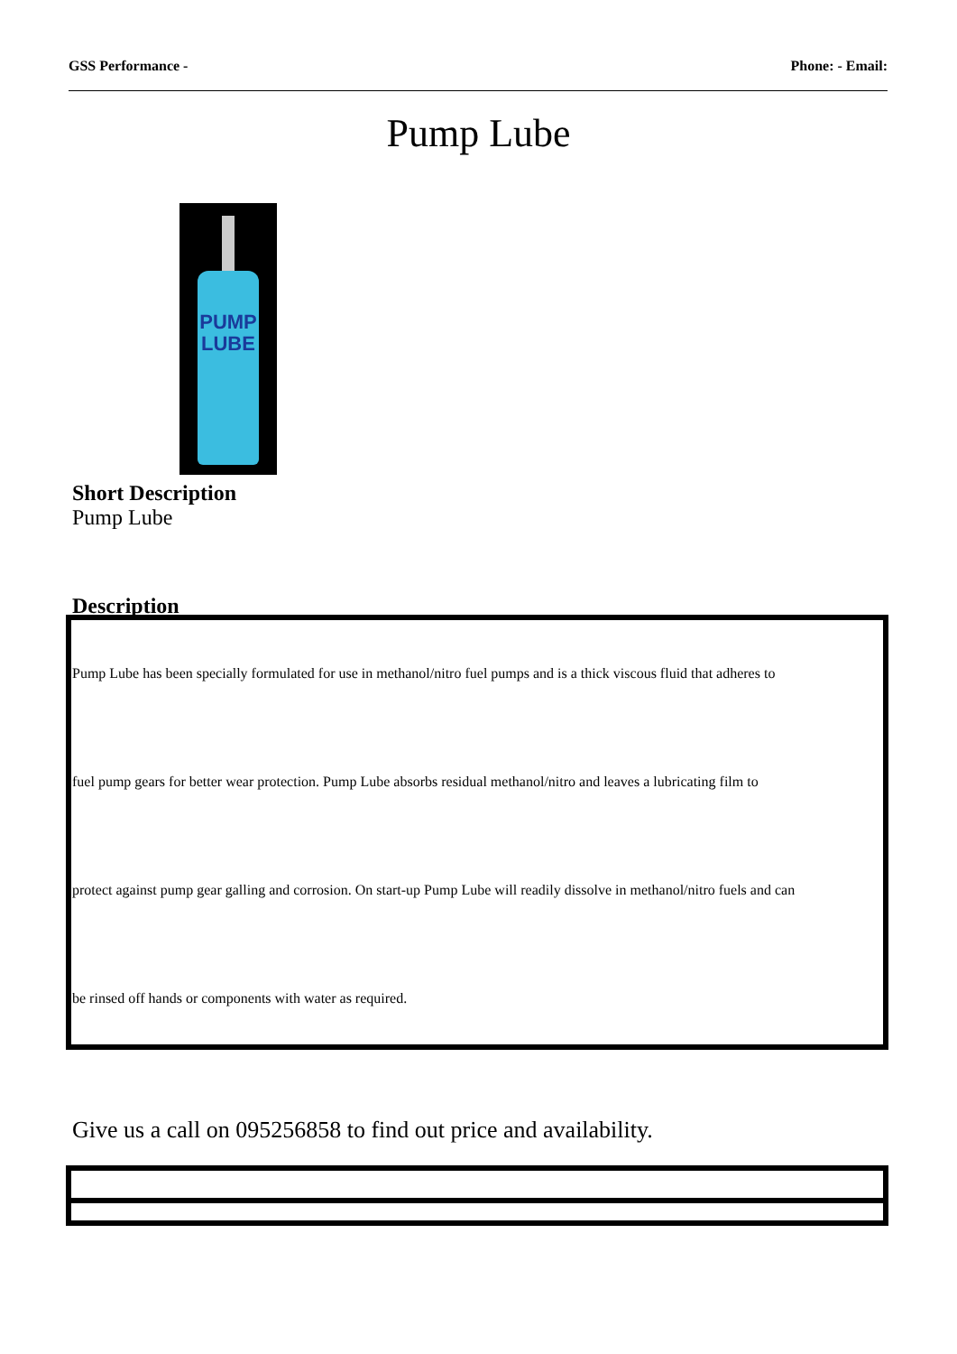GSS Performance - Phone: - Email:
Pump Lube
PUMP
LUBE
Short Description
Pump Lube
Description
Pump Lube has been specially formulated for use in methanol/nitro fuel pumps and is a thick viscous fluid that adheres to
fuel pump gears for better wear protection. Pump Lube absorbs residual methanol/nitro and leaves a lubricating film to
protect against pump gear galling and corrosion. On start-up Pump Lube will readily dissolve in methanol/nitro fuels and can
be rinsed off hands or components with water as required.
Give us a call on 095256858 to find out price and availability.